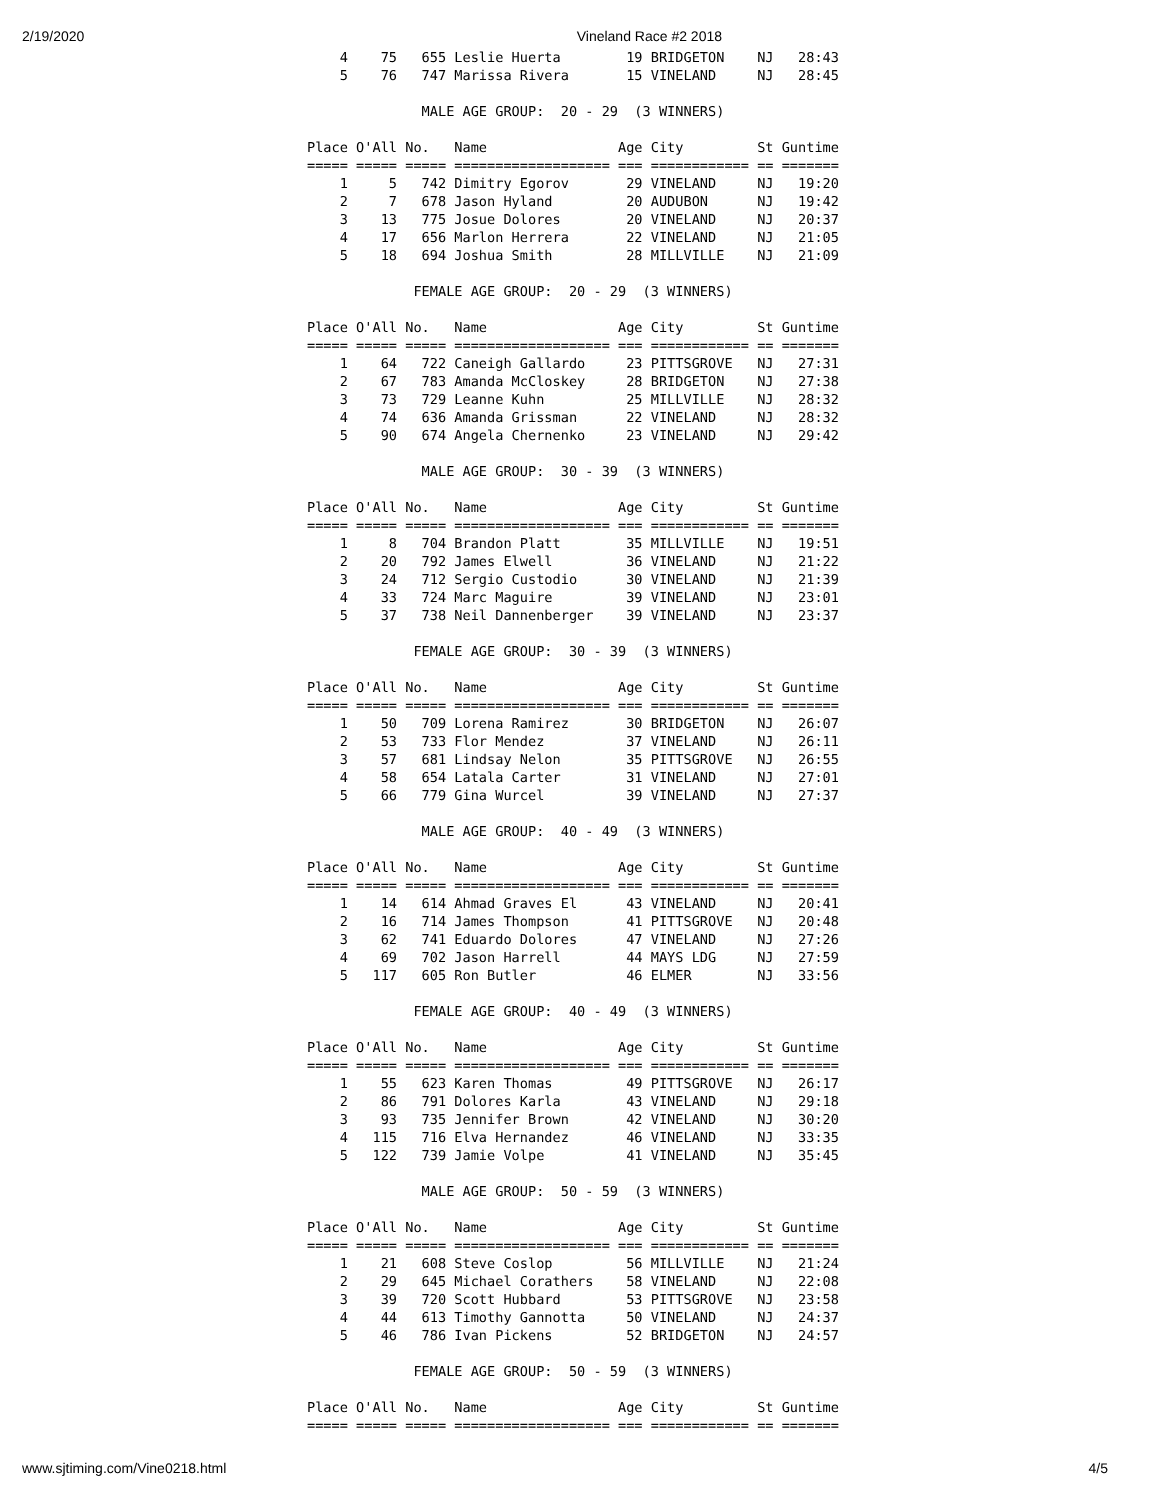2/19/2020 Vineland Race #2 2018
    4    75   655 Leslie Huerta        19 BRIDGETON    NJ   28:43
    5    76   747 Marissa Rivera       15 VINELAND     NJ   28:45

              MALE AGE GROUP:  20 - 29  (3 WINNERS)

Place O'All No.   Name                Age City         St Guntime
===== ===== ===== =================== === ============ == =======
    1     5   742 Dimitry Egorov       29 VINELAND     NJ   19:20
    2     7   678 Jason Hyland         20 AUDUBON      NJ   19:42
    3    13   775 Josue Dolores        20 VINELAND     NJ   20:37
    4    17   656 Marlon Herrera       22 VINELAND     NJ   21:05
    5    18   694 Joshua Smith         28 MILLVILLE    NJ   21:09

             FEMALE AGE GROUP:  20 - 29  (3 WINNERS)

Place O'All No.   Name                Age City         St Guntime
===== ===== ===== =================== === ============ == =======
    1    64   722 Caneigh Gallardo     23 PITTSGROVE   NJ   27:31
    2    67   783 Amanda McCloskey     28 BRIDGETON    NJ   27:38
    3    73   729 Leanne Kuhn          25 MILLVILLE    NJ   28:32
    4    74   636 Amanda Grissman      22 VINELAND     NJ   28:32
    5    90   674 Angela Chernenko     23 VINELAND     NJ   29:42

              MALE AGE GROUP:  30 - 39  (3 WINNERS)

Place O'All No.   Name                Age City         St Guntime
===== ===== ===== =================== === ============ == =======
    1     8   704 Brandon Platt        35 MILLVILLE    NJ   19:51
    2    20   792 James Elwell         36 VINELAND     NJ   21:22
    3    24   712 Sergio Custodio      30 VINELAND     NJ   21:39
    4    33   724 Marc Maguire         39 VINELAND     NJ   23:01
    5    37   738 Neil Dannenberger    39 VINELAND     NJ   23:37

             FEMALE AGE GROUP:  30 - 39  (3 WINNERS)

Place O'All No.   Name                Age City         St Guntime
===== ===== ===== =================== === ============ == =======
    1    50   709 Lorena Ramirez       30 BRIDGETON    NJ   26:07
    2    53   733 Flor Mendez          37 VINELAND     NJ   26:11
    3    57   681 Lindsay Nelon        35 PITTSGROVE   NJ   26:55
    4    58   654 Latala Carter        31 VINELAND     NJ   27:01
    5    66   779 Gina Wurcel          39 VINELAND     NJ   27:37

              MALE AGE GROUP:  40 - 49  (3 WINNERS)

Place O'All No.   Name                Age City         St Guntime
===== ===== ===== =================== === ============ == =======
    1    14   614 Ahmad Graves El      43 VINELAND     NJ   20:41
    2    16   714 James Thompson       41 PITTSGROVE   NJ   20:48
    3    62   741 Eduardo Dolores      47 VINELAND     NJ   27:26
    4    69   702 Jason Harrell        44 MAYS LDG     NJ   27:59
    5   117   605 Ron Butler           46 ELMER        NJ   33:56

             FEMALE AGE GROUP:  40 - 49  (3 WINNERS)

Place O'All No.   Name                Age City         St Guntime
===== ===== ===== =================== === ============ == =======
    1    55   623 Karen Thomas         49 PITTSGROVE   NJ   26:17
    2    86   791 Dolores Karla        43 VINELAND     NJ   29:18
    3    93   735 Jennifer Brown       42 VINELAND     NJ   30:20
    4   115   716 Elva Hernandez       46 VINELAND     NJ   33:35
    5   122   739 Jamie Volpe          41 VINELAND     NJ   35:45

              MALE AGE GROUP:  50 - 59  (3 WINNERS)

Place O'All No.   Name                Age City         St Guntime
===== ===== ===== =================== === ============ == =======
    1    21   608 Steve Coslop         56 MILLVILLE    NJ   21:24
    2    29   645 Michael Corathers    58 VINELAND     NJ   22:08
    3    39   720 Scott Hubbard        53 PITTSGROVE   NJ   23:58
    4    44   613 Timothy Gannotta     50 VINELAND     NJ   24:37
    5    46   786 Ivan Pickens         52 BRIDGETON    NJ   24:57

             FEMALE AGE GROUP:  50 - 59  (3 WINNERS)

Place O'All No.   Name                Age City         St Guntime
===== ===== ===== =================== === ============ == =======
www.sjtiming.com/Vine0218.html 4/5